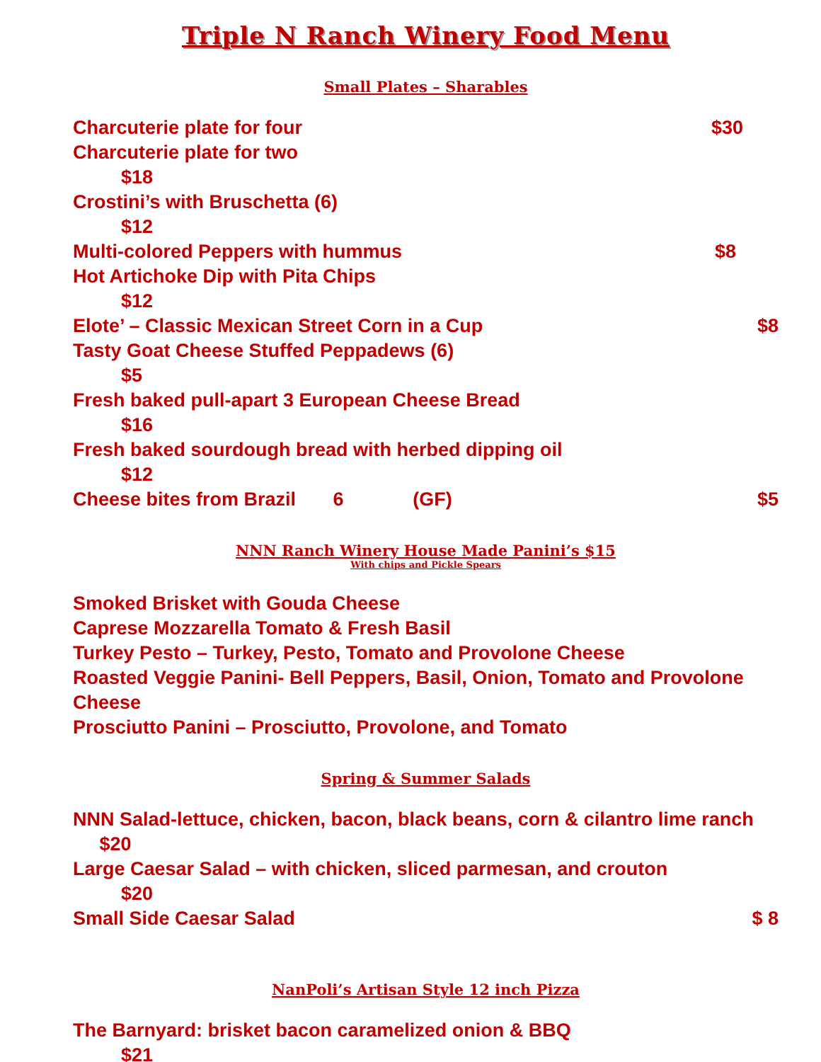Triple N Ranch Winery Food Menu
Small Plates – Sharables
Charcuterie plate for four $30
Charcuterie plate for two
$18
Crostini’s with Bruschetta (6)
$12
Multi-colored Peppers with hummus $8
Hot Artichoke Dip with Pita Chips
$12
Elote’ – Classic Mexican Street Corn in a Cup $8
Tasty Goat Cheese Stuffed Peppadews (6)
$5
Fresh baked pull-apart 3 European Cheese Bread
$16
Fresh baked sourdough bread with herbed dipping oil
$12
Cheese bites from Brazil 6 (GF) $5
NNN Ranch Winery House Made Panini’s $15
With chips and Pickle Spears
Smoked Brisket with Gouda Cheese
Caprese Mozzarella Tomato & Fresh Basil
Turkey Pesto – Turkey, Pesto, Tomato and Provolone Cheese
Roasted Veggie Panini- Bell Peppers, Basil, Onion, Tomato and Provolone Cheese
Prosciutto Panini – Prosciutto, Provolone, and Tomato
Spring & Summer Salads
NNN Salad-lettuce, chicken, bacon, black beans, corn & cilantro lime ranch $20
Large Caesar Salad – with chicken, sliced parmesan, and crouton
$20
Small Side Caesar Salad $ 8
NanPoli’s Artisan Style 12 inch Pizza
The Barnyard: brisket bacon caramelized onion & BBQ
$21